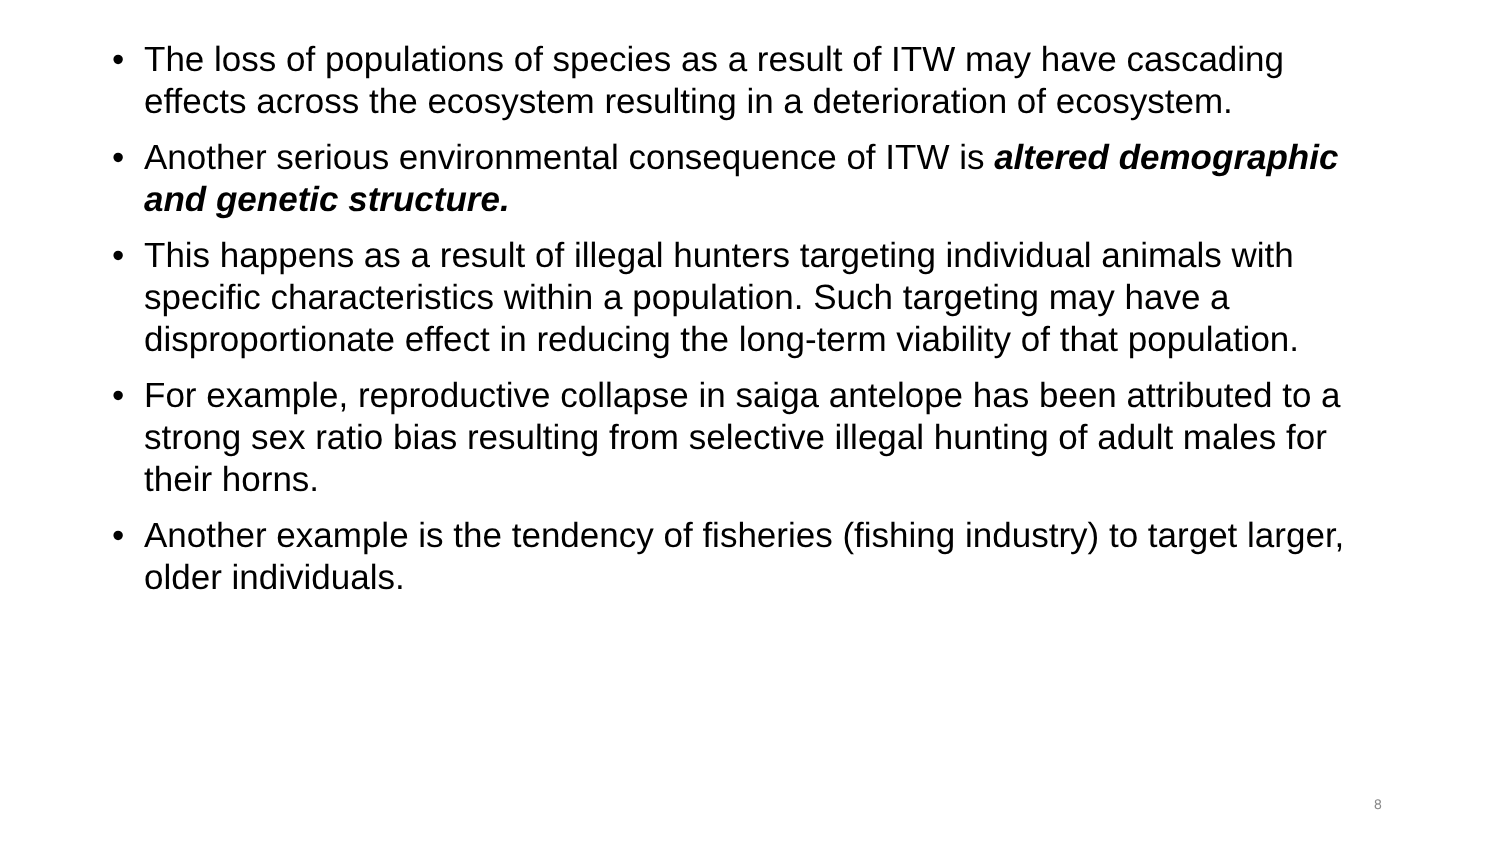• The loss of populations of species as a result of ITW may have cascading effects across the ecosystem resulting in a deterioration of ecosystem.
• Another serious environmental consequence of ITW is altered demographic and genetic structure.
• This happens as a result of illegal hunters targeting individual animals with specific characteristics within a population. Such targeting may have a disproportionate effect in reducing the long-term viability of that population.
• For example, reproductive collapse in saiga antelope has been attributed to a strong sex ratio bias resulting from selective illegal hunting of adult males for their horns.
• Another example is the tendency of fisheries (fishing industry) to target larger, older individuals.
8